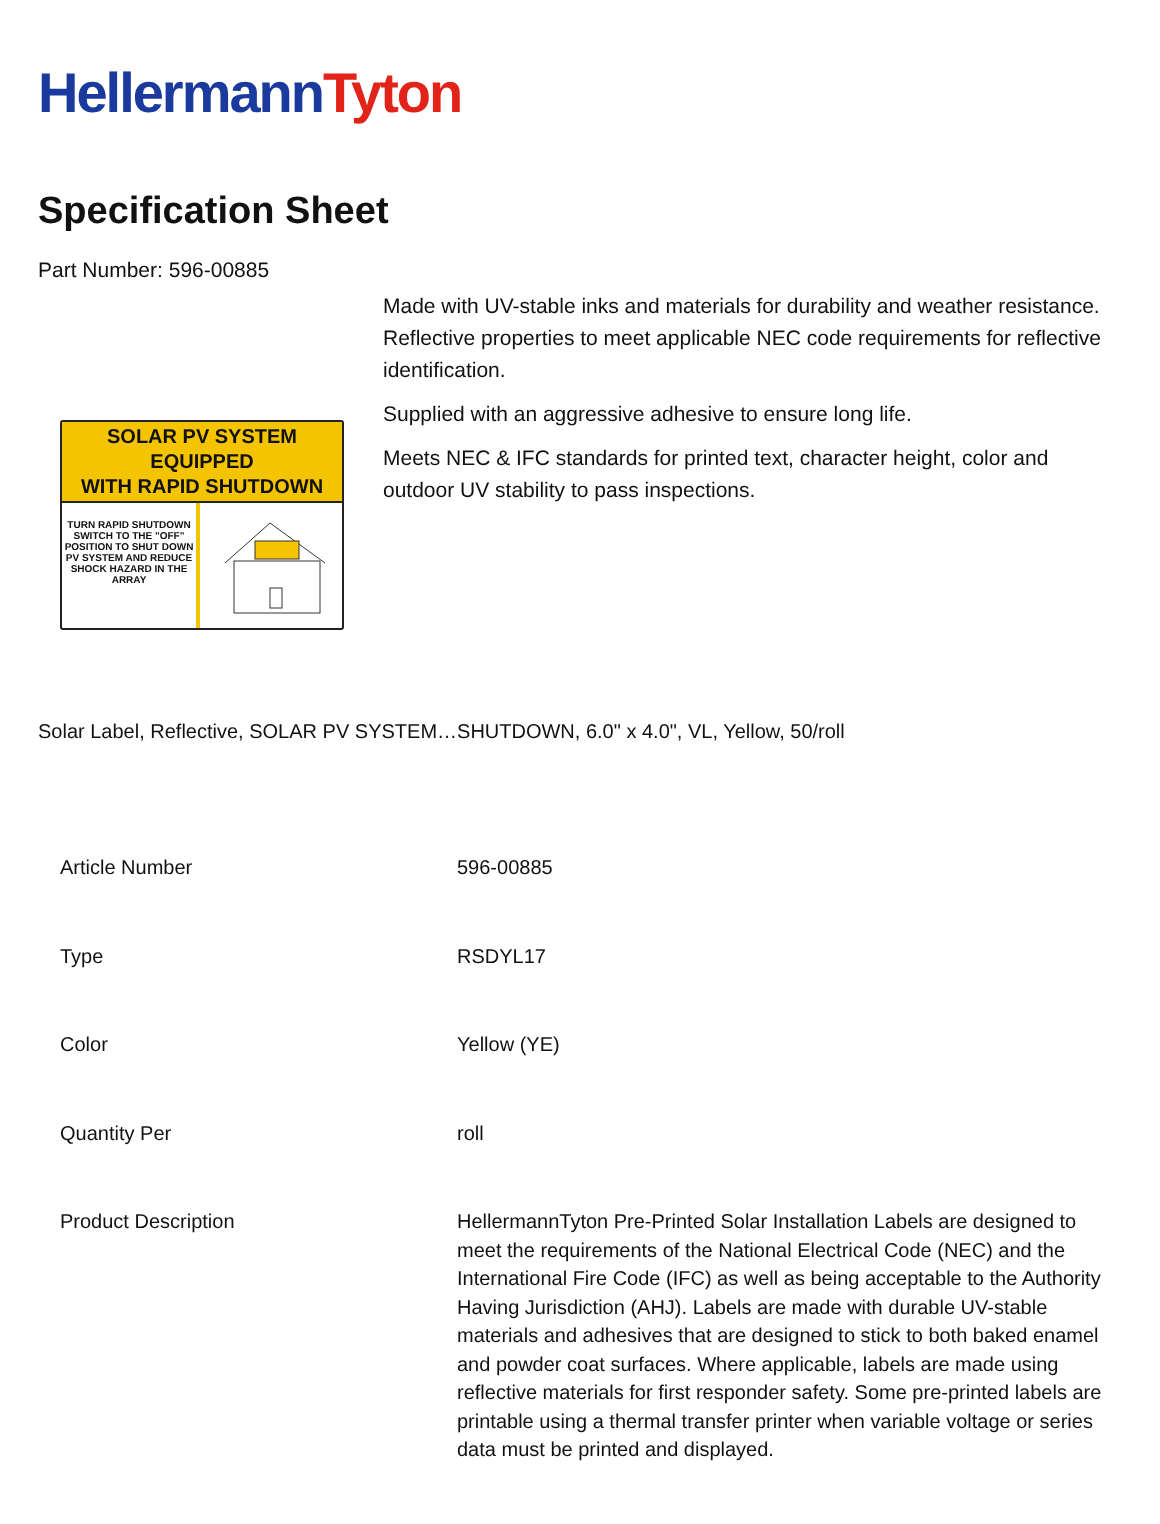HellermannTyton
Specification Sheet
Part Number: 596-00885
SOLAR PV SYSTEM EQUIPPED
WITH RAPID SHUTDOWN
TURN RAPID SHUTDOWN SWITCH TO THE "OFF" POSITION TO SHUT DOWN PV SYSTEM AND REDUCE SHOCK HAZARD IN THE ARRAY
Made with UV-stable inks and materials for durability and weather resistance.
Reflective properties to meet applicable NEC code requirements for reflective identification.
Supplied with an aggressive adhesive to ensure long life.
Meets NEC & IFC standards for printed text, character height, color and outdoor UV stability to pass inspections.
Solar Label, Reflective, SOLAR PV SYSTEM…SHUTDOWN, 6.0" x 4.0", VL, Yellow, 50/roll
| Article Number | 596-00885 |
| Type | RSDYL17 |
| Color | Yellow (YE) |
| Quantity Per | roll |
| Product Description | HellermannTyton Pre-Printed Solar Installation Labels are designed to meet the requirements of the National Electrical Code (NEC) and the International Fire Code (IFC) as well as being acceptable to the Authority Having Jurisdiction (AHJ). Labels are made with durable UV-stable materials and adhesives that are designed to stick to both baked enamel and powder coat surfaces. Where applicable, labels are made using reflective materials for first responder safety. Some pre-printed labels are printable using a thermal transfer printer when variable voltage or series data must be printed and displayed. |